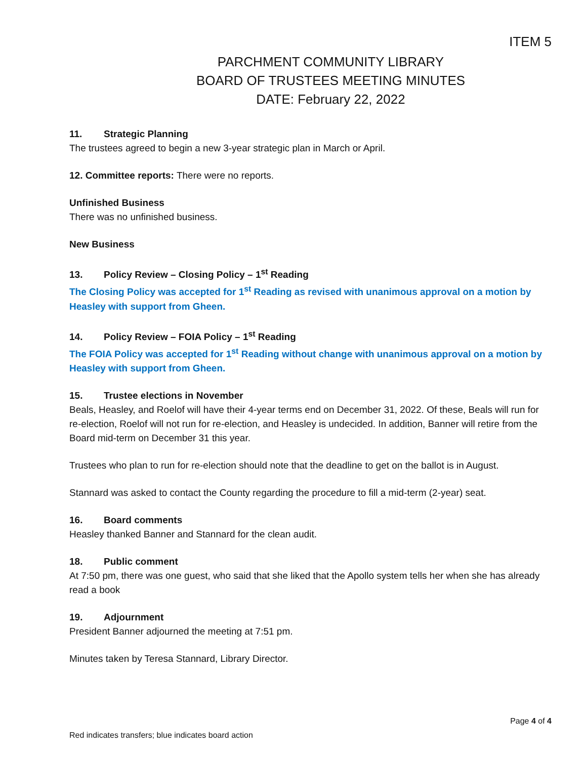ITEM 5
PARCHMENT COMMUNITY LIBRARY
BOARD OF TRUSTEES MEETING MINUTES
DATE: February 22, 2022
11. Strategic Planning
The trustees agreed to begin a new 3-year strategic plan in March or April.
12. Committee reports: There were no reports.
Unfinished Business
There was no unfinished business.
New Business
13. Policy Review – Closing Policy – 1<sup>st</sup> Reading
The Closing Policy was accepted for 1<sup>st</sup> Reading as revised with unanimous approval on a motion by Heasley with support from Gheen.
14. Policy Review – FOIA Policy – 1<sup>st</sup> Reading
The FOIA Policy was accepted for 1<sup>st</sup> Reading without change with unanimous approval on a motion by Heasley with support from Gheen.
15. Trustee elections in November
Beals, Heasley, and Roelof will have their 4-year terms end on December 31, 2022. Of these, Beals will run for re-election, Roelof will not run for re-election, and Heasley is undecided. In addition, Banner will retire from the Board mid-term on December 31 this year.
Trustees who plan to run for re-election should note that the deadline to get on the ballot is in August.
Stannard was asked to contact the County regarding the procedure to fill a mid-term (2-year) seat.
16. Board comments
Heasley thanked Banner and Stannard for the clean audit.
18. Public comment
At 7:50 pm, there was one guest, who said that she liked that the Apollo system tells her when she has already read a book
19. Adjournment
President Banner adjourned the meeting at 7:51 pm.
Minutes taken by Teresa Stannard, Library Director.
Page 4 of 4
Red indicates transfers; blue indicates board action